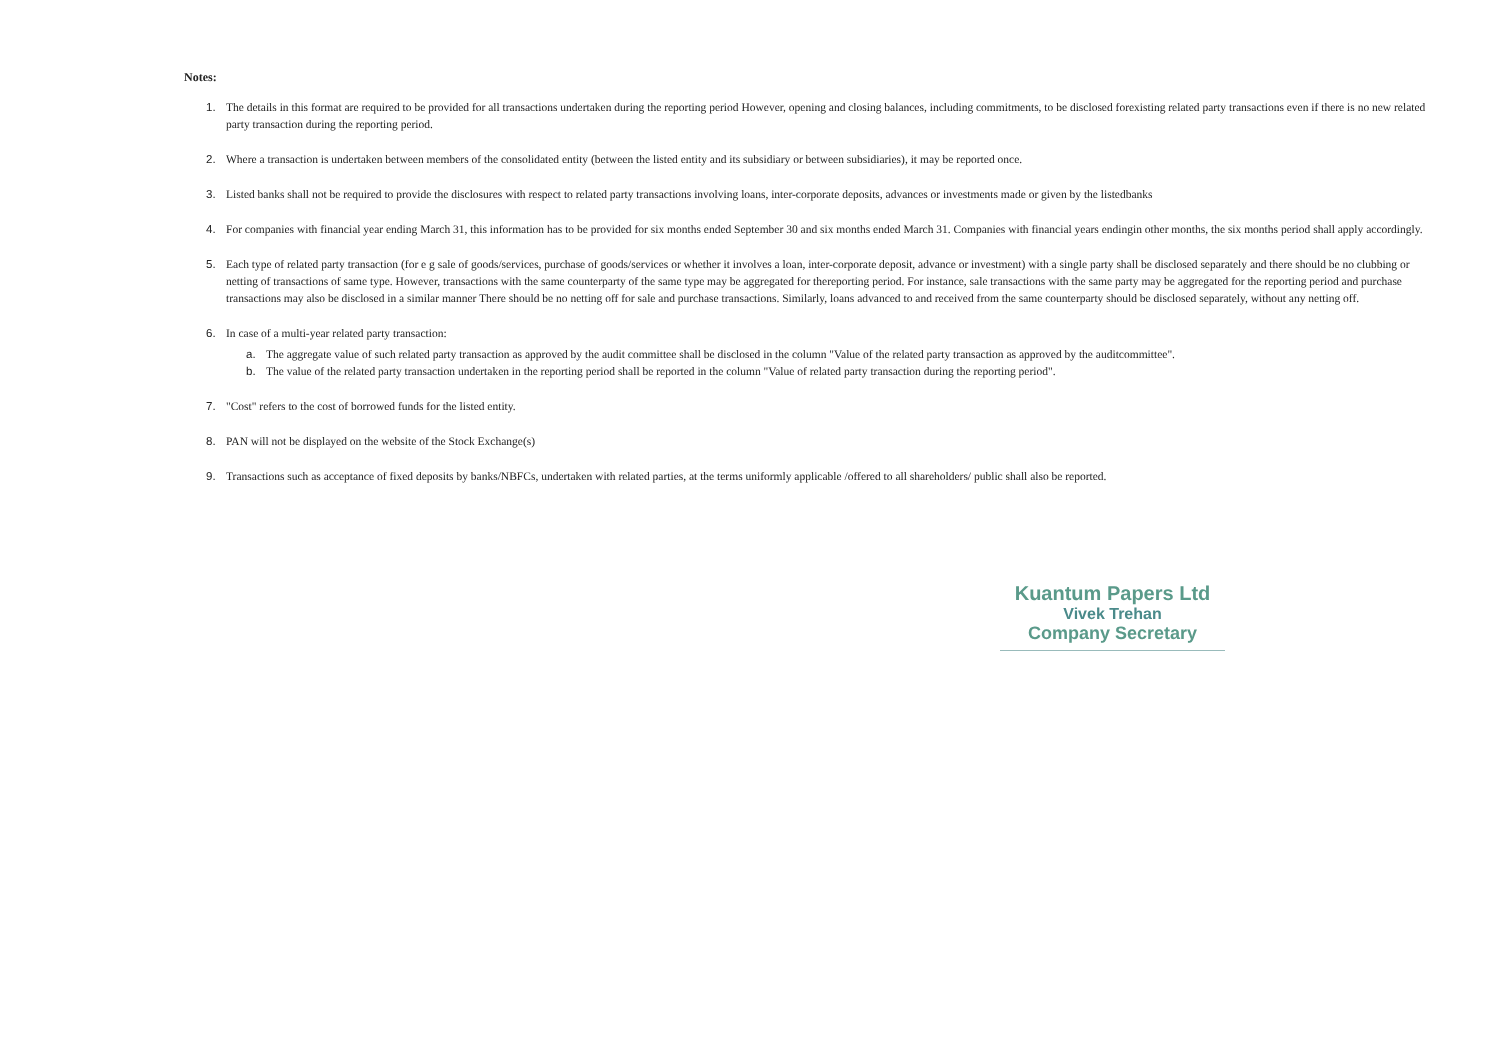Notes:
1. The details in this format are required to be provided for all transactions undertaken during the reporting period However, opening and closing balances, including commitments, to be disclosed forexisting related party transactions even if there is no new related party transaction during the reporting period.
2. Where a transaction is undertaken between members of the consolidated entity (between the listed entity and its subsidiary or between subsidiaries), it may be reported once.
3. Listed banks shall not be required to provide the disclosures with respect to related party transactions involving loans, inter-corporate deposits, advances or investments made or given by the listedbanks
4. For companies with financial year ending March 31, this information has to be provided for six months ended September 30 and six months ended March 31. Companies with financial years endingin other months, the six months period shall apply accordingly.
5. Each type of related party transaction (for e g sale of goods/services, purchase of goods/services or whether it involves a loan, inter-corporate deposit, advance or investment) with a single party shall be disclosed separately and there should be no clubbing or netting of transactions of same type. However, transactions with the same counterparty of the same type may be aggregated for thereporting period. For instance, sale transactions with the same party may be aggregated for the reporting period and purchase transactions may also be disclosed in a similar manner There should be no netting off for sale and purchase transactions. Similarly, loans advanced to and received from the same counterparty should be disclosed separately, without any netting off.
6. In case of a multi-year related party transaction:
a. The aggregate value of such related party transaction as approved by the audit committee shall be disclosed in the column "Value of the related party transaction as approved by the auditcommittee".
b. The value of the related party transaction undertaken in the reporting period shall be reported in the column "Value of related party transaction during the reporting period".
7. "Cost" refers to the cost of borrowed funds for the listed entity.
8. PAN will not be displayed on the website of the Stock Exchange(s)
9. Transactions such as acceptance of fixed deposits by banks/NBFCs, undertaken with related parties, at the terms uniformly applicable /offered to all shareholders/ public shall also be reported.
Kuantum Papers Ltd
Vivek Trehan
Company Secretary